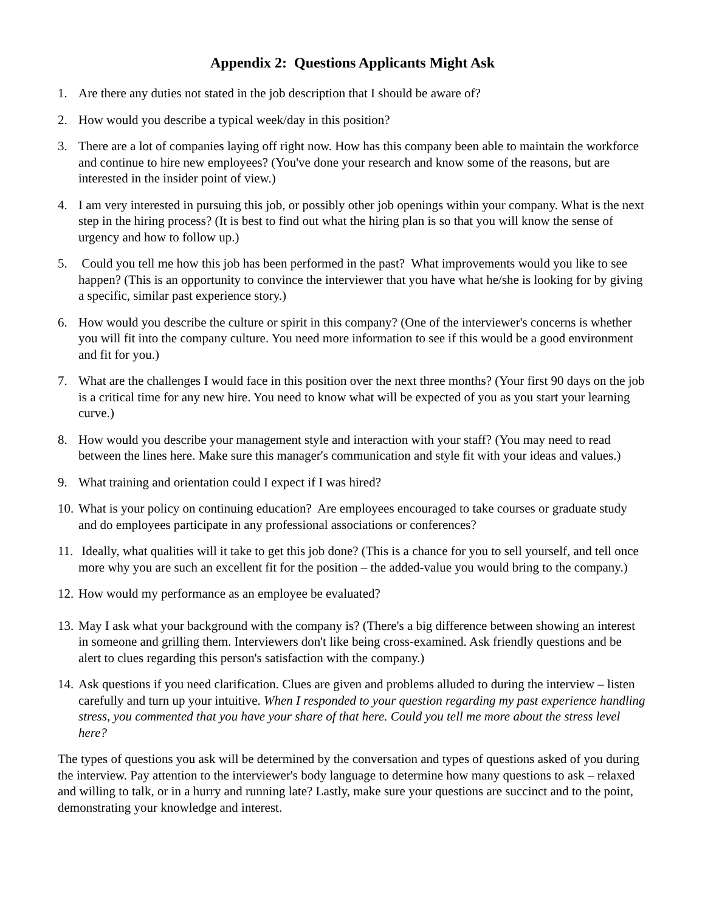Appendix 2: Questions Applicants Might Ask
1. Are there any duties not stated in the job description that I should be aware of?
2. How would you describe a typical week/day in this position?
3. There are a lot of companies laying off right now. How has this company been able to maintain the workforce and continue to hire new employees? (You've done your research and know some of the reasons, but are interested in the insider point of view.)
4. I am very interested in pursuing this job, or possibly other job openings within your company. What is the next step in the hiring process? (It is best to find out what the hiring plan is so that you will know the sense of urgency and how to follow up.)
5. Could you tell me how this job has been performed in the past? What improvements would you like to see happen? (This is an opportunity to convince the interviewer that you have what he/she is looking for by giving a specific, similar past experience story.)
6. How would you describe the culture or spirit in this company? (One of the interviewer's concerns is whether you will fit into the company culture. You need more information to see if this would be a good environment and fit for you.)
7. What are the challenges I would face in this position over the next three months? (Your first 90 days on the job is a critical time for any new hire. You need to know what will be expected of you as you start your learning curve.)
8. How would you describe your management style and interaction with your staff? (You may need to read between the lines here. Make sure this manager's communication and style fit with your ideas and values.)
9. What training and orientation could I expect if I was hired?
10.
What is your policy on continuing education? Are employees encouraged to take courses or graduate study and do employees participate in any professional associations or conferences?
11.
Ideally, what qualities will it take to get this job done? (This is a chance for you to sell yourself, and tell once more why you are such an excellent fit for the position – the added-value you would bring to the company.)
12.
How would my performance as an employee be evaluated?
13.
May I ask what your background with the company is? (There's a big difference between showing an interest in someone and grilling them. Interviewers don't like being cross-examined. Ask friendly questions and be alert to clues regarding this person's satisfaction with the company.)
14.
Ask questions if you need clarification. Clues are given and problems alluded to during the interview – listen carefully and turn up your intuitive. When I responded to your question regarding my past experience handling stress, you commented that you have your share of that here. Could you tell me more about the stress level here?
The types of questions you ask will be determined by the conversation and types of questions asked of you during the interview. Pay attention to the interviewer's body language to determine how many questions to ask – relaxed and willing to talk, or in a hurry and running late? Lastly, make sure your questions are succinct and to the point, demonstrating your knowledge and interest.